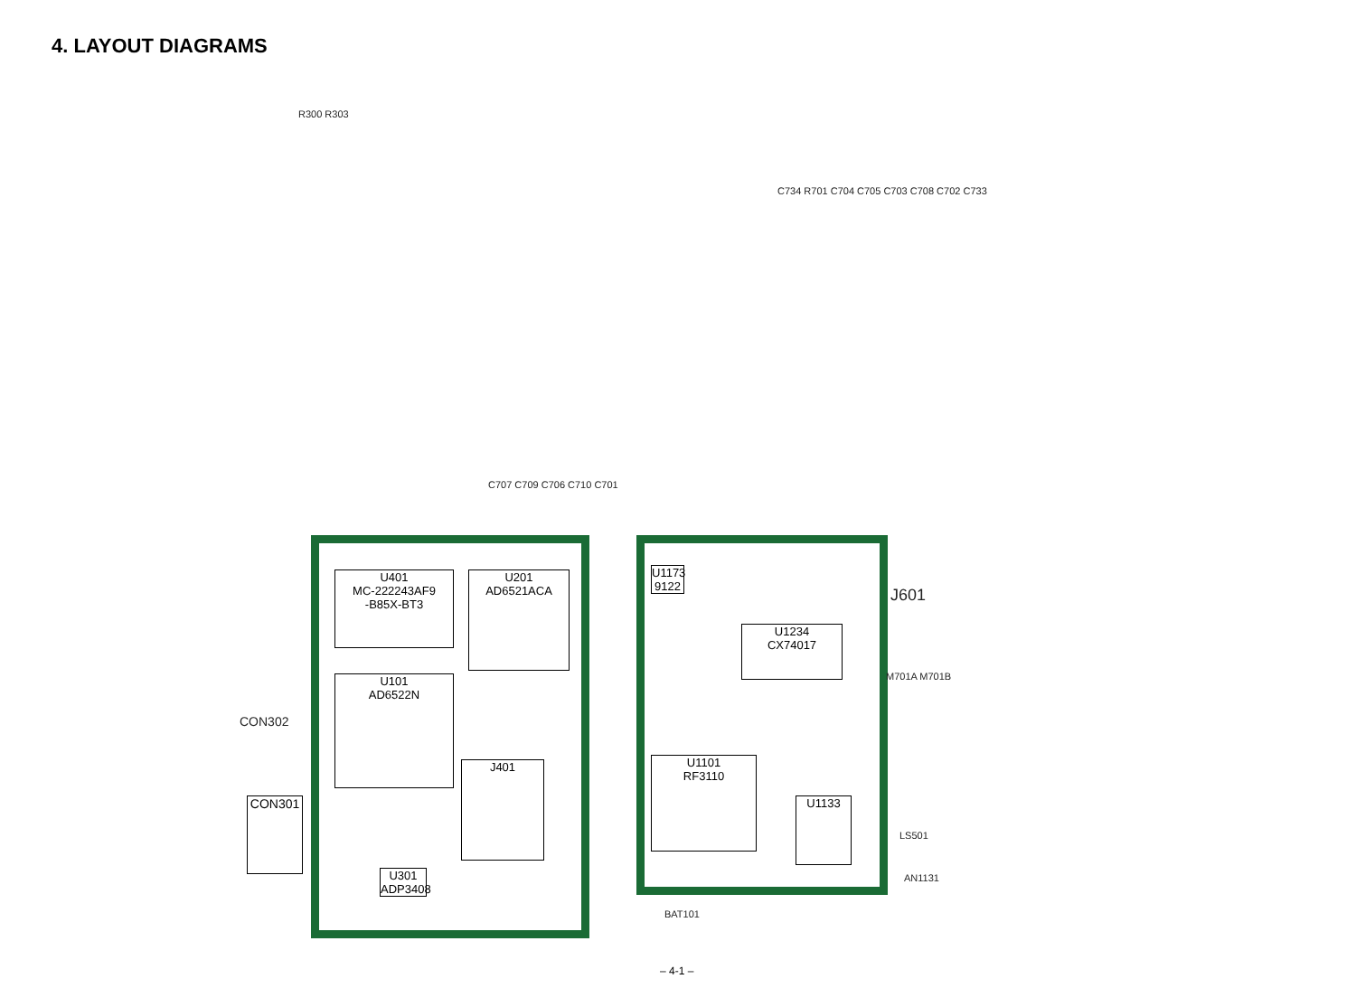4. LAYOUT DIAGRAMS
R300 R303
C734 R701 C704 C705 C703 C708 C702 C733
C707 C709 C706 C710 C701
U401
MC-222243AF9
-B85X-BT3
U201
AD6521ACA
U101
AD6522N
J401
U301
ADP3408
U1173
9122
U1234
CX74017
U1101
RF3110
U1133
J601
M701A M701B
CON302
CON301
LS501
AN1131
BAT101
– 4-1 –